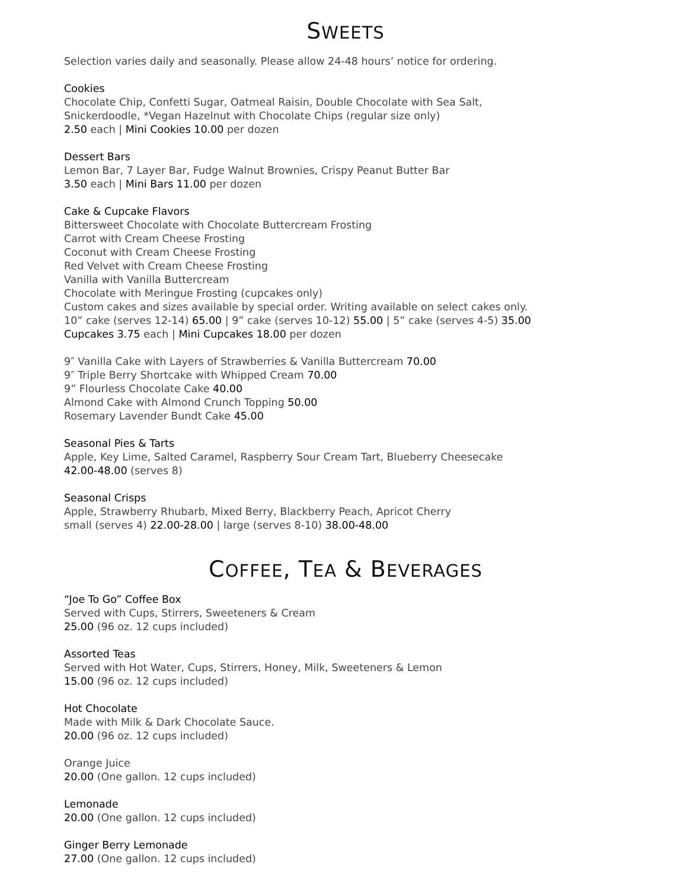SWEETS
Selection varies daily and seasonally. Please allow 24-48 hours’ notice for ordering.
Cookies
Chocolate Chip, Confetti Sugar, Oatmeal Raisin, Double Chocolate with Sea Salt,
Snickerdoodle, *Vegan Hazelnut with Chocolate Chips (regular size only)
2.50 each | Mini Cookies 10.00 per dozen
Dessert Bars
Lemon Bar, 7 Layer Bar, Fudge Walnut Brownies, Crispy Peanut Butter Bar
3.50 each | Mini Bars 11.00 per dozen
Cake & Cupcake Flavors
Bittersweet Chocolate with Chocolate Buttercream Frosting
Carrot with Cream Cheese Frosting
Coconut with Cream Cheese Frosting
Red Velvet with Cream Cheese Frosting
Vanilla with Vanilla Buttercream
Chocolate with Meringue Frosting (cupcakes only)
Custom cakes and sizes available by special order. Writing available on select cakes only.
10” cake (serves 12-14) 65.00 | 9” cake (serves 10-12) 55.00 | 5” cake (serves 4-5) 35.00
Cupcakes 3.75 each | Mini Cupcakes 18.00 per dozen
9″ Vanilla Cake with Layers of Strawberries & Vanilla Buttercream 70.00
9″ Triple Berry Shortcake with Whipped Cream 70.00
9” Flourless Chocolate Cake 40.00
Almond Cake with Almond Crunch Topping 50.00
Rosemary Lavender Bundt Cake 45.00
Seasonal Pies & Tarts
Apple, Key Lime, Salted Caramel, Raspberry Sour Cream Tart, Blueberry Cheesecake
42.00-48.00 (serves 8)
Seasonal Crisps
Apple, Strawberry Rhubarb, Mixed Berry, Blackberry Peach, Apricot Cherry
small (serves 4) 22.00-28.00 | large (serves 8-10) 38.00-48.00
COFFEE, TEA & BEVERAGES
“Joe To Go” Coffee Box
Served with Cups, Stirrers, Sweeteners & Cream
25.00 (96 oz. 12 cups included)
Assorted Teas
Served with Hot Water, Cups, Stirrers, Honey, Milk, Sweeteners & Lemon
15.00 (96 oz. 12 cups included)
Hot Chocolate
Made with Milk & Dark Chocolate Sauce.
20.00 (96 oz. 12 cups included)
Orange Juice
20.00 (One gallon. 12 cups included)
Lemonade
20.00 (One gallon. 12 cups included)
Ginger Berry Lemonade
27.00 (One gallon. 12 cups included)